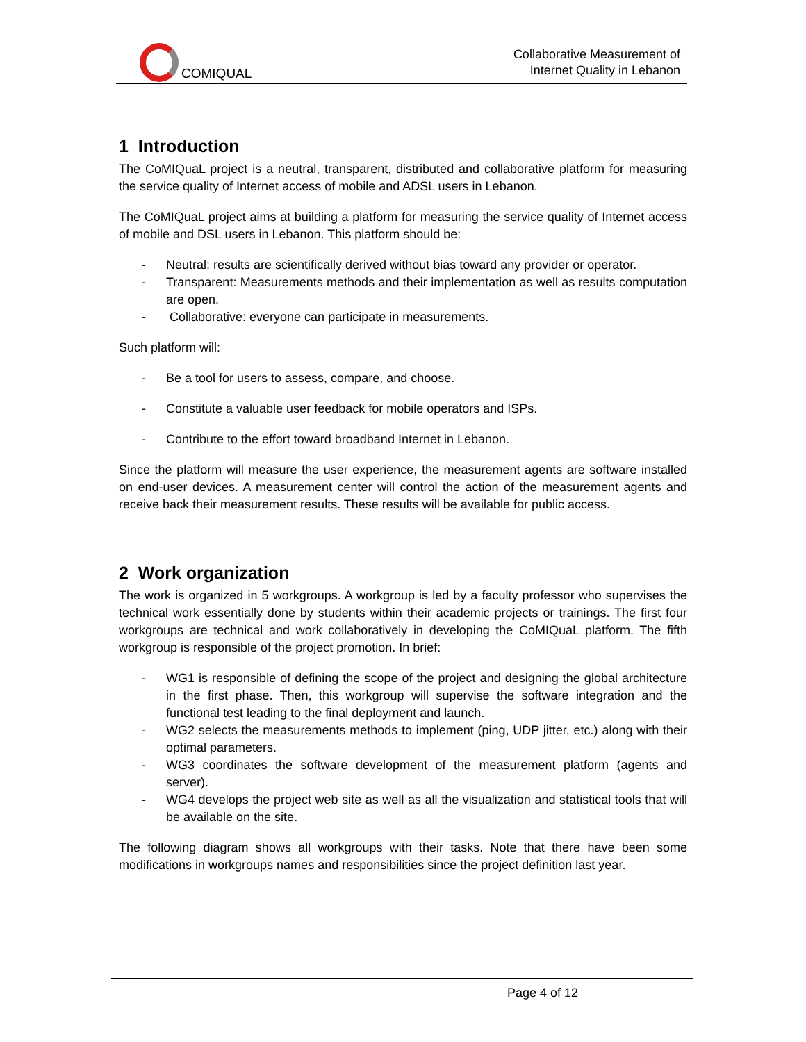COMIQUAL
Collaborative Measurement of
Internet Quality in Lebanon
1 Introduction
The CoMIQuaL project is a neutral, transparent, distributed and collaborative platform for measuring the service quality of Internet access of mobile and ADSL users in Lebanon.
The CoMIQuaL project aims at building a platform for measuring the service quality of Internet access of mobile and DSL users in Lebanon. This platform should be:
- Neutral: results are scientifically derived without bias toward any provider or operator.
- Transparent: Measurements methods and their implementation as well as results computation are open.
- Collaborative: everyone can participate in measurements.
Such platform will:
- Be a tool for users to assess, compare, and choose.
- Constitute a valuable user feedback for mobile operators and ISPs.
- Contribute to the effort toward broadband Internet in Lebanon.
Since the platform will measure the user experience, the measurement agents are software installed on end-user devices. A measurement center will control the action of the measurement agents and receive back their measurement results. These results will be available for public access.
2 Work organization
The work is organized in 5 workgroups. A workgroup is led by a faculty professor who supervises the technical work essentially done by students within their academic projects or trainings. The first four workgroups are technical and work collaboratively in developing the CoMIQuaL platform. The fifth workgroup is responsible of the project promotion. In brief:
- WG1 is responsible of defining the scope of the project and designing the global architecture in the first phase. Then, this workgroup will supervise the software integration and the functional test leading to the final deployment and launch.
- WG2 selects the measurements methods to implement (ping, UDP jitter, etc.) along with their optimal parameters.
- WG3 coordinates the software development of the measurement platform (agents and server).
- WG4 develops the project web site as well as all the visualization and statistical tools that will be available on the site.
The following diagram shows all workgroups with their tasks. Note that there have been some modifications in workgroups names and responsibilities since the project definition last year.
Page 4 of 12